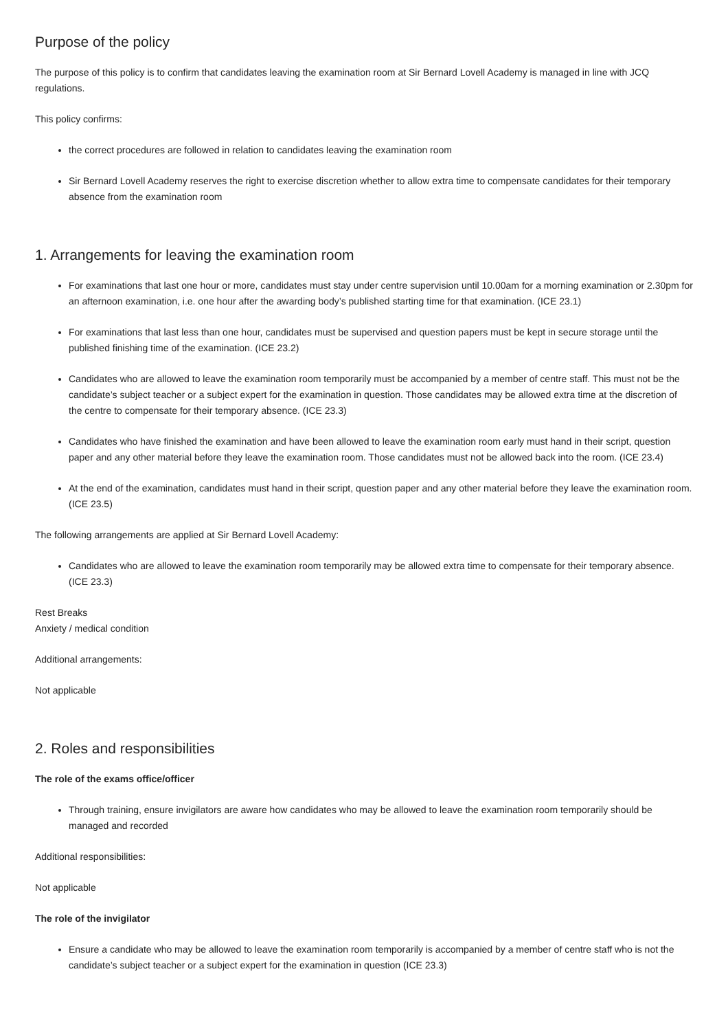Purpose of the policy
The purpose of this policy is to confirm that candidates leaving the examination room at Sir Bernard Lovell Academy is managed in line with JCQ regulations.
This policy confirms:
the correct procedures are followed in relation to candidates leaving the examination room
Sir Bernard Lovell Academy reserves the right to exercise discretion whether to allow extra time to compensate candidates for their temporary absence from the examination room
1. Arrangements for leaving the examination room
For examinations that last one hour or more, candidates must stay under centre supervision until 10.00am for a morning examination or 2.30pm for an afternoon examination, i.e. one hour after the awarding body’s published starting time for that examination. (ICE 23.1)
For examinations that last less than one hour, candidates must be supervised and question papers must be kept in secure storage until the published finishing time of the examination. (ICE 23.2)
Candidates who are allowed to leave the examination room temporarily must be accompanied by a member of centre staff. This must not be the candidate’s subject teacher or a subject expert for the examination in question. Those candidates may be allowed extra time at the discretion of the centre to compensate for their temporary absence. (ICE 23.3)
Candidates who have finished the examination and have been allowed to leave the examination room early must hand in their script, question paper and any other material before they leave the examination room. Those candidates must not be allowed back into the room. (ICE 23.4)
At the end of the examination, candidates must hand in their script, question paper and any other material before they leave the examination room. (ICE 23.5)
The following arrangements are applied at Sir Bernard Lovell Academy:
Candidates who are allowed to leave the examination room temporarily may be allowed extra time to compensate for their temporary absence. (ICE 23.3)
Rest Breaks
Anxiety / medical condition
Additional arrangements:
Not applicable
2. Roles and responsibilities
The role of the exams office/officer
Through training, ensure invigilators are aware how candidates who may be allowed to leave the examination room temporarily should be managed and recorded
Additional responsibilities:
Not applicable
The role of the invigilator
Ensure a candidate who may be allowed to leave the examination room temporarily is accompanied by a member of centre staff who is not the candidate’s subject teacher or a subject expert for the examination in question (ICE 23.3)